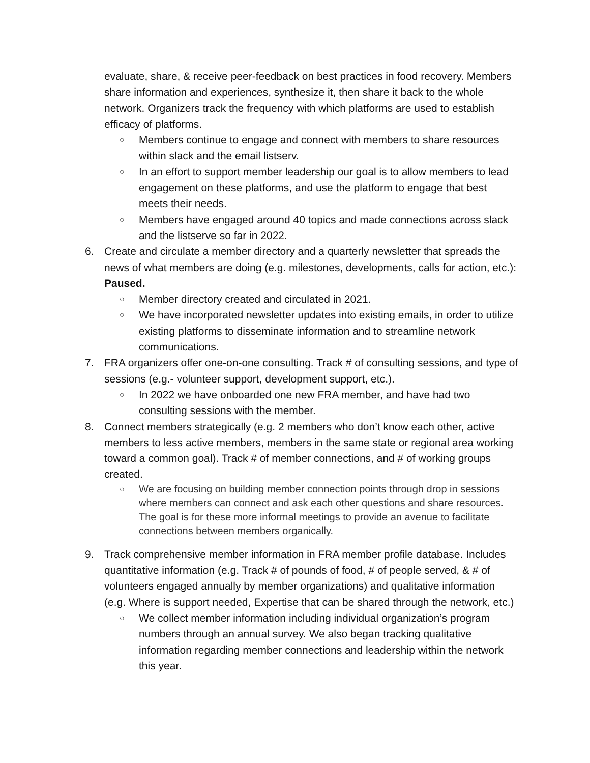evaluate, share, & receive peer-feedback on best practices in food recovery. Members share information and experiences, synthesize it, then share it back to the whole network. Organizers track the frequency with which platforms are used to establish efficacy of platforms.
○ Members continue to engage and connect with members to share resources within slack and the email listserv.
○ In an effort to support member leadership our goal is to allow members to lead engagement on these platforms, and use the platform to engage that best meets their needs.
○ Members have engaged around 40 topics and made connections across slack and the listserve so far in 2022.
6. Create and circulate a member directory and a quarterly newsletter that spreads the news of what members are doing (e.g. milestones, developments, calls for action, etc.): Paused.
○ Member directory created and circulated in 2021.
○ We have incorporated newsletter updates into existing emails, in order to utilize existing platforms to disseminate information and to streamline network communications.
7. FRA organizers offer one-on-one consulting. Track # of consulting sessions, and type of sessions (e.g.- volunteer support, development support, etc.).
○ In 2022 we have onboarded one new FRA member, and have had two consulting sessions with the member.
8. Connect members strategically (e.g. 2 members who don’t know each other, active members to less active members, members in the same state or regional area working toward a common goal). Track # of member connections, and # of working groups created.
○ We are focusing on building member connection points through drop in sessions where members can connect and ask each other questions and share resources. The goal is for these more informal meetings to provide an avenue to facilitate connections between members organically.
9. Track comprehensive member information in FRA member profile database. Includes quantitative information (e.g. Track # of pounds of food, # of people served, & # of volunteers engaged annually by member organizations) and qualitative information (e.g. Where is support needed, Expertise that can be shared through the network, etc.)
○ We collect member information including individual organization’s program numbers through an annual survey. We also began tracking qualitative information regarding member connections and leadership within the network this year.